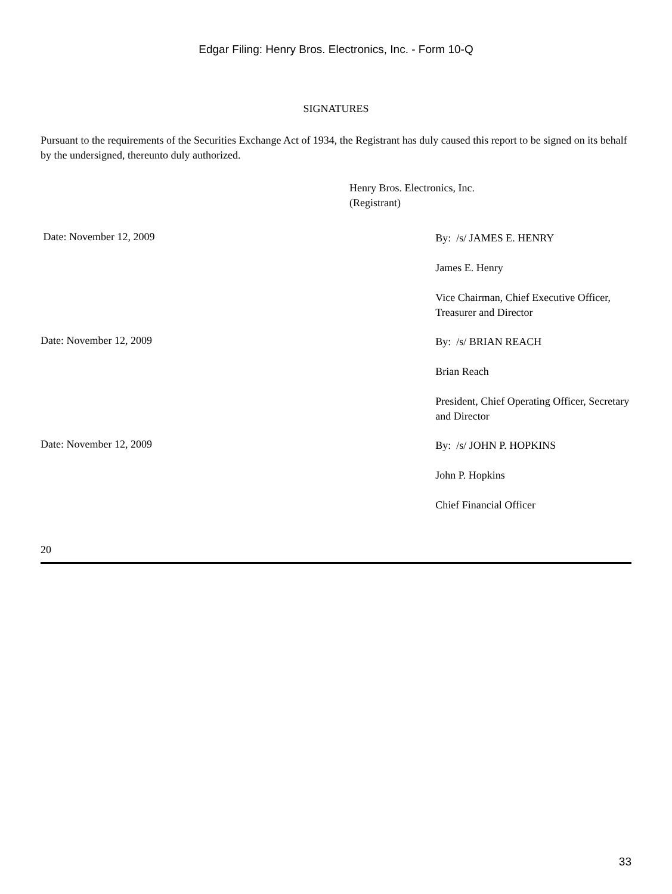Edgar Filing: Henry Bros. Electronics, Inc. - Form 10-Q
SIGNATURES
Pursuant to the requirements of the Securities Exchange Act of 1934, the Registrant has duly caused this report to be signed on its behalf by the undersigned, thereunto duly authorized.
Henry Bros. Electronics, Inc.
(Registrant)
Date: November 12, 2009
By: /s/ JAMES E. HENRY
James E. Henry
Vice Chairman, Chief Executive Officer,
Treasurer and Director
Date: November 12, 2009
By: /s/ BRIAN REACH
Brian Reach
President, Chief Operating Officer, Secretary and Director
Date: November 12, 2009
By: /s/ JOHN P. HOPKINS
John P. Hopkins
Chief Financial Officer
20
33